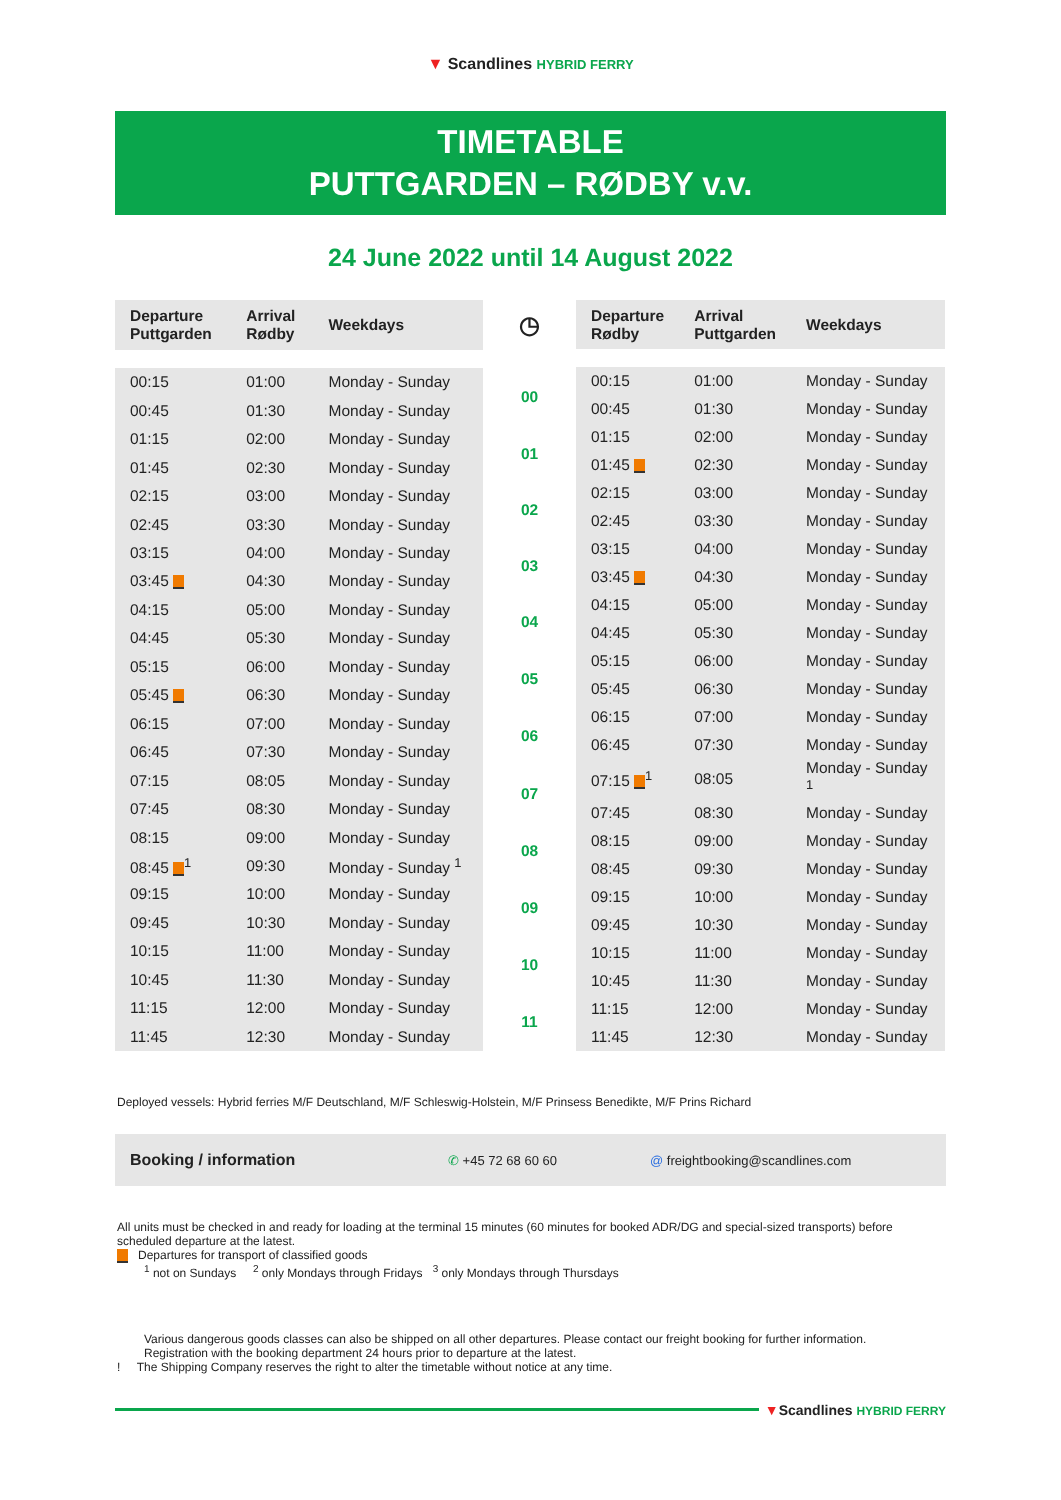▼ Scandlines HYBRID FERRY
TIMETABLE
PUTTGARDEN – RØDBY v.v.
24 June 2022 until 14 August 2022
| Departure Puttgarden | Arrival Rødby | Weekdays |
| --- | --- | --- |
| 00:15 | 01:00 | Monday - Sunday |
| 00:45 | 01:30 | Monday - Sunday |
| 01:15 | 02:00 | Monday - Sunday |
| 01:45 | 02:30 | Monday - Sunday |
| 02:15 | 03:00 | Monday - Sunday |
| 02:45 | 03:30 | Monday - Sunday |
| 03:15 | 04:00 | Monday - Sunday |
| 03:45 | 04:30 | Monday - Sunday |
| 04:15 | 05:00 | Monday - Sunday |
| 04:45 | 05:30 | Monday - Sunday |
| 05:15 | 06:00 | Monday - Sunday |
| 05:45 | 06:30 | Monday - Sunday |
| 06:15 | 07:00 | Monday - Sunday |
| 06:45 | 07:30 | Monday - Sunday |
| 07:15 | 08:05 | Monday - Sunday |
| 07:45 | 08:30 | Monday - Sunday |
| 08:15 | 09:00 | Monday - Sunday |
| 08:45 <sup>1</sup> | 09:30 | Monday - Sunday <sup>1</sup> |
| 09:15 | 10:00 | Monday - Sunday |
| 09:45 | 10:30 | Monday - Sunday |
| 10:15 | 11:00 | Monday - Sunday |
| 10:45 | 11:30 | Monday - Sunday |
| 11:15 | 12:00 | Monday - Sunday |
| 11:45 | 12:30 | Monday - Sunday |
| ◷ |
| 00 |
| 01 |
| 02 |
| 03 |
| 04 |
| 05 |
| 06 |
| 07 |
| 08 |
| 09 |
| 10 |
| 11 |
| Departure Rødby | Arrival Puttgarden | Weekdays |
| --- | --- | --- |
| 00:15 | 01:00 | Monday - Sunday |
| 00:45 | 01:30 | Monday - Sunday |
| 01:15 | 02:00 | Monday - Sunday |
| 01:45 | 02:30 | Monday - Sunday |
| 02:15 | 03:00 | Monday - Sunday |
| 02:45 | 03:30 | Monday - Sunday |
| 03:15 | 04:00 | Monday - Sunday |
| 03:45 | 04:30 | Monday - Sunday |
| 04:15 | 05:00 | Monday - Sunday |
| 04:45 | 05:30 | Monday - Sunday |
| 05:15 | 06:00 | Monday - Sunday |
| 05:45 | 06:30 | Monday - Sunday |
| 06:15 | 07:00 | Monday - Sunday |
| 06:45 | 07:30 | Monday - Sunday |
| 07:15 <sup>1</sup> | 08:05 | Monday - Sunday <sup>1</sup> |
| 07:45 | 08:30 | Monday - Sunday |
| 08:15 | 09:00 | Monday - Sunday |
| 08:45 | 09:30 | Monday - Sunday |
| 09:15 | 10:00 | Monday - Sunday |
| 09:45 | 10:30 | Monday - Sunday |
| 10:15 | 11:00 | Monday - Sunday |
| 10:45 | 11:30 | Monday - Sunday |
| 11:15 | 12:00 | Monday - Sunday |
| 11:45 | 12:30 | Monday - Sunday |
Deployed vessels: Hybrid ferries M/F Deutschland, M/F Schleswig-Holstein, M/F Prinsess Benedikte, M/F Prins Richard
Booking / information ✆ +45 72 68 60 60 @ freightbooking@scandlines.com
All units must be checked in and ready for loading at the terminal 15 minutes (60 minutes for booked ADR/DG and special-sized transports) before scheduled departure at the latest.
Departures for transport of classified goods
<sup>1</sup> not on Sundays <sup>2</sup> only Mondays through Fridays <sup>3</sup> only Mondays through Thursdays
Various dangerous goods classes can also be shipped on all other departures. Please contact our freight booking for further information.
Registration with the booking department 24 hours prior to departure at the latest.
! The Shipping Company reserves the right to alter the timetable without notice at any time.
▼Scandlines HYBRID FERRY